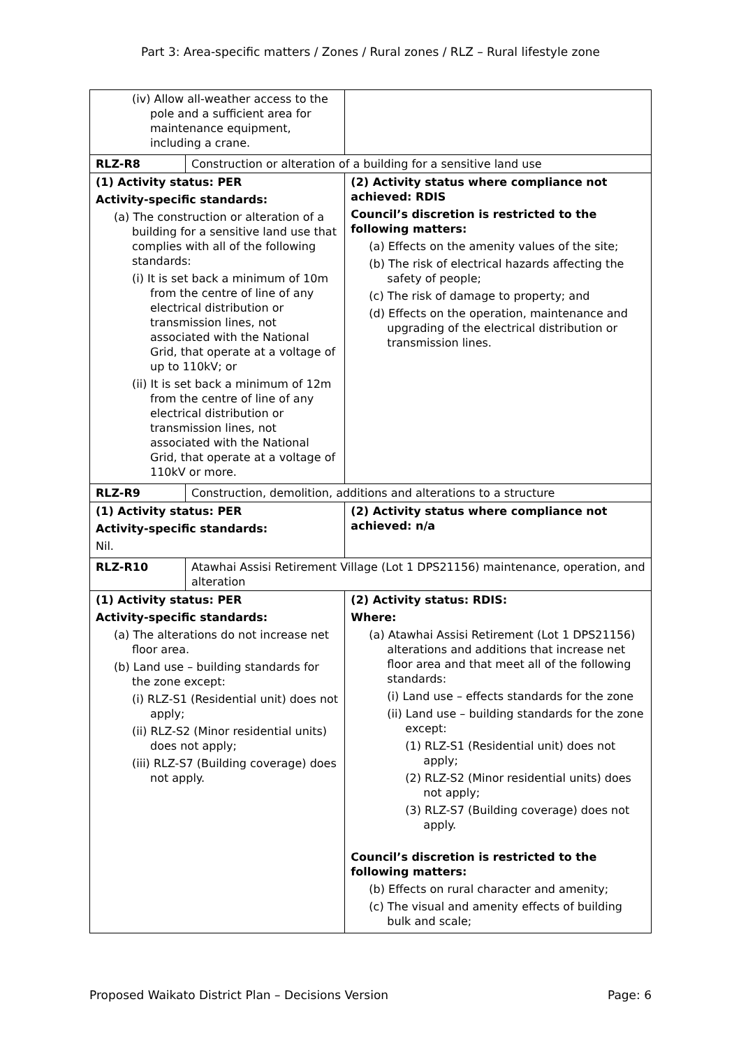Part 3: Area-specific matters / Zones / Rural zones / RLZ – Rural lifestyle zone
| (iv) Allow all-weather access to the pole and a sufficient area for maintenance equipment, including a crane. | | |
| RLZ-R8 | Construction or alteration of a building for a sensitive land use | |
| (1) Activity status: PER Activity-specific standards: (a) The construction or alteration of a building for a sensitive land use that complies with all of the following standards: (i) It is set back a minimum of 10m from the centre of line of any electrical distribution or transmission lines, not associated with the National Grid, that operate at a voltage of up to 110kV; or (ii) It is set back a minimum of 12m from the centre of line of any electrical distribution or transmission lines, not associated with the National Grid, that operate at a voltage of 110kV or more. | | (2) Activity status where compliance not achieved: RDIS Council’s discretion is restricted to the following matters: (a) Effects on the amenity values of the site; (b) The risk of electrical hazards affecting the safety of people; (c) The risk of damage to property; and (d) Effects on the operation, maintenance and upgrading of the electrical distribution or transmission lines. |
| RLZ-R9 | Construction, demolition, additions and alterations to a structure | |
| (1) Activity status: PER Activity-specific standards: Nil. | | (2) Activity status where compliance not achieved: n/a |
| RLZ-R10 | Atawhai Assisi Retirement Village (Lot 1 DPS21156) maintenance, operation, and alteration | |
| (1) Activity status: PER Activity-specific standards: (a) The alterations do not increase net floor area. (b) Land use – building standards for the zone except: (i) RLZ-S1 (Residential unit) does not apply; (ii) RLZ-S2 (Minor residential units) does not apply; (iii) RLZ-S7 (Building coverage) does not apply. | | (2) Activity status: RDIS: Where: (a) Atawhai Assisi Retirement (Lot 1 DPS21156) alterations and additions that increase net floor area and that meet all of the following standards: (i) Land use – effects standards for the zone (ii) Land use – building standards for the zone except: (1) RLZ-S1 (Residential unit) does not apply; (2) RLZ-S2 (Minor residential units) does not apply; (3) RLZ-S7 (Building coverage) does not apply. Council’s discretion is restricted to the following matters: (b) Effects on rural character and amenity; (c) The visual and amenity effects of building bulk and scale; |
Proposed Waikato District Plan – Decisions Version Page: 6